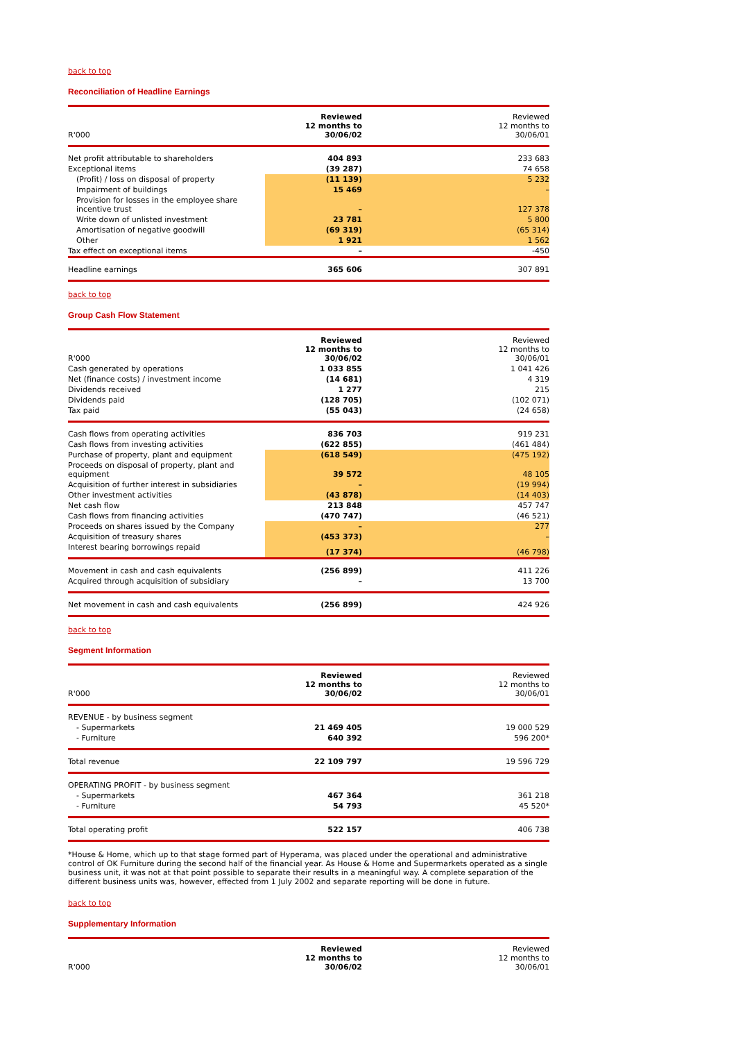back to top
Reconciliation of Headline Earnings
| R'000 | Reviewed 12 months to 30/06/02 | Reviewed 12 months to 30/06/01 |
| Net profit attributable to shareholders | 404 893 | 233 683 |
| Exceptional items | (39 287) | 74 658 |
| (Profit) / loss on disposal of property | (11 139) | 5 232 |
| Impairment of buildings | 15 469 | – |
| Provision for losses in the employee share incentive trust | – | 127 378 |
| Write down of unlisted investment | 23 781 | 5 800 |
| Amortisation of negative goodwill | (69 319) | (65 314) |
| Other | 1 921 | 1 562 |
| Tax effect on exceptional items | – | -450 |
| Headline earnings | 365 606 | 307 891 |
back to top
Group Cash Flow Statement
| R'000 | Reviewed 12 months to 30/06/02 | Reviewed 12 months to 30/06/01 |
| Cash generated by operations | 1 033 855 | 1 041 426 |
| Net (finance costs) / investment income | (14 681) | 4 319 |
| Dividends received | 1 277 | 215 |
| Dividends paid | (128 705) | (102 071) |
| Tax paid | (55 043) | (24 658) |
| Cash flows from operating activities | 836 703 | 919 231 |
| Cash flows from investing activities | (622 855) | (461 484) |
| Purchase of property, plant and equipment | (618 549) | (475 192) |
| Proceeds on disposal of property, plant and equipment | 39 572 | 48 105 |
| Acquisition of further interest in subsidiaries | – | (19 994) |
| Other investment activities | (43 878) | (14 403) |
| Net cash flow | 213 848 | 457 747 |
| Cash flows from financing activities | (470 747) | (46 521) |
| Proceeds on shares issued by the Company | – | 277 |
| Acquisition of treasury shares | (453 373) | – |
| Interest bearing borrowings repaid | (17 374) | (46 798) |
| Movement in cash and cash equivalents | (256 899) | 411 226 |
| Acquired through acquisition of subsidiary | – | 13 700 |
| Net movement in cash and cash equivalents | (256 899) | 424 926 |
back to top
Segment Information
| R'000 | Reviewed 12 months to 30/06/02 | Reviewed 12 months to 30/06/01 |
| REVENUE - by business segment | | |
| - Supermarkets | 21 469 405 | 19 000 529 |
| - Furniture | 640 392 | 596 200* |
| Total revenue | 22 109 797 | 19 596 729 |
| OPERATING PROFIT - by business segment | | |
| - Supermarkets | 467 364 | 361 218 |
| - Furniture | 54 793 | 45 520* |
| Total operating profit | 522 157 | 406 738 |
*House & Home, which up to that stage formed part of Hyperama, was placed under the operational and administrative control of OK Furniture during the second half of the financial year. As House & Home and Supermarkets operated as a single business unit, it was not at that point possible to separate their results in a meaningful way. A complete separation of the different business units was, however, effected from 1 July 2002 and separate reporting will be done in future.
back to top
Supplementary Information
| R'000 | Reviewed 12 months to 30/06/02 | Reviewed 12 months to 30/06/01 |